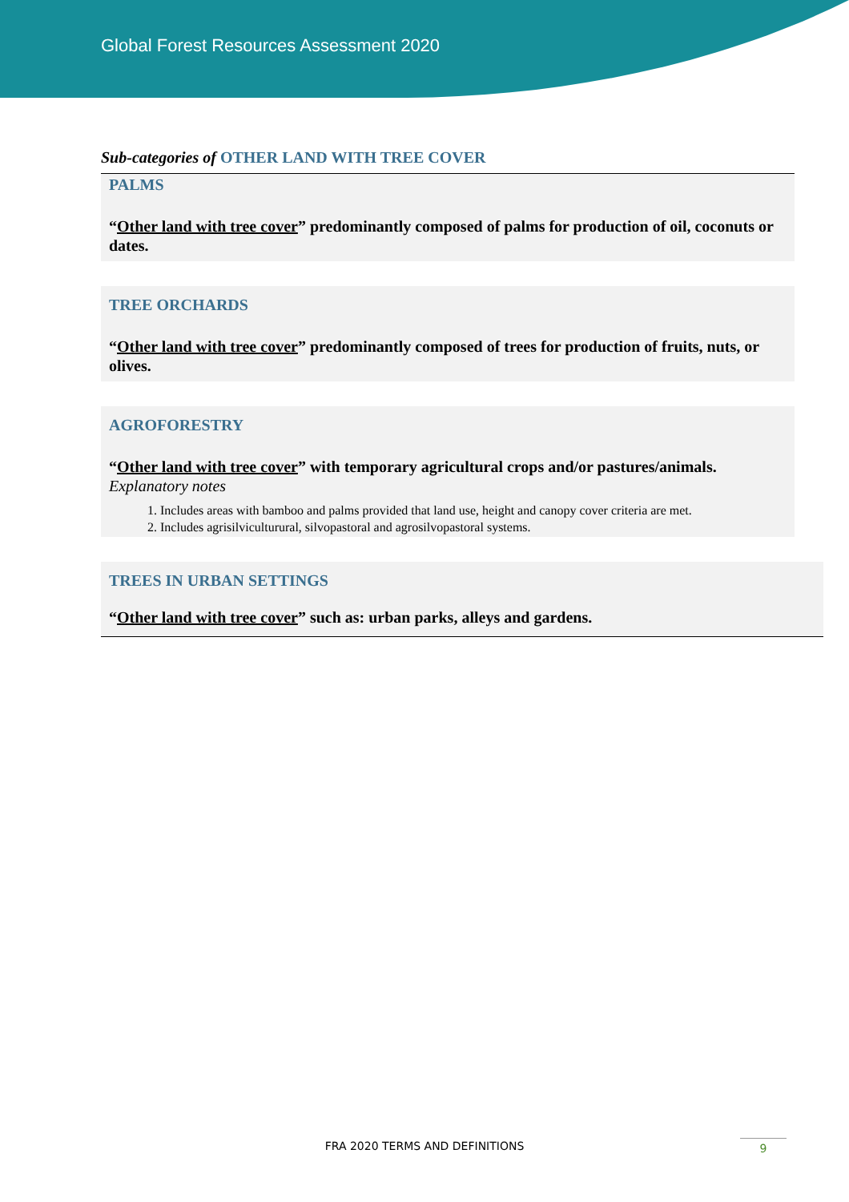Global Forest Resources Assessment 2020
Sub-categories of OTHER LAND WITH TREE COVER
PALMS
“Other land with tree cover” predominantly composed of palms for production of oil, coconuts or dates.
TREE ORCHARDS
“Other land with tree cover” predominantly composed of trees for production of fruits, nuts, or olives.
AGROFORESTRY
“Other land with tree cover” with temporary agricultural crops and/or pastures/animals.
Explanatory notes
1. Includes areas with bamboo and palms provided that land use, height and canopy cover criteria are met.
2. Includes agrisilviculturural, silvopastoral and agrosilvopastoral systems.
TREES IN URBAN SETTINGS
“Other land with tree cover” such as: urban parks, alleys and gardens.
FRA 2020 TERMS AND DEFINITIONS 9